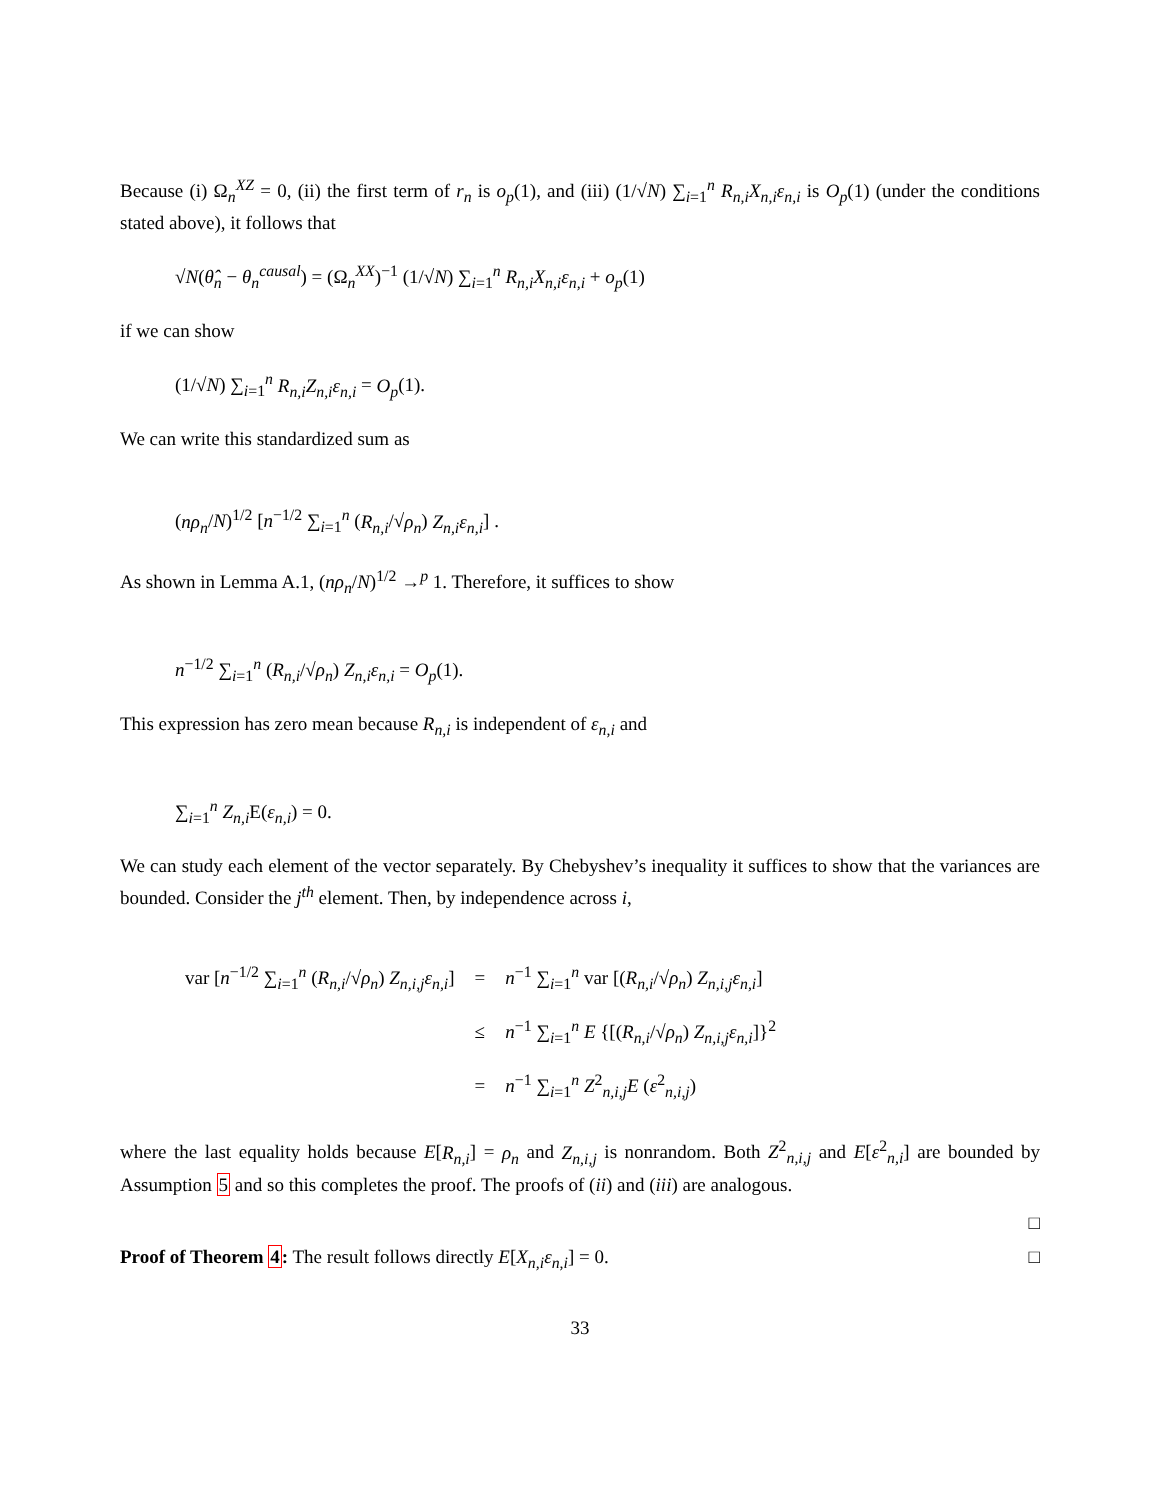Because (i) Ω<sub>n</sub><sup>XZ</sup> = 0, (ii) the first term of r<sub>n</sub> is o<sub>p</sub>(1), and (iii) (1/√N) ∑<sub>i=1</sub><sup>n</sup> R<sub>n,i</sub>X<sub>n,i</sub>ε<sub>n,i</sub> is O<sub>p</sub>(1) (under the conditions stated above), it follows that
√N(θ̂<sub>n</sub> − θ<sub>n</sub><sup>causal</sup>) = (Ω<sub>n</sub><sup>XX</sup>)<sup>−1</sup> (1/√N) ∑<sub>i=1</sub><sup>n</sup> R<sub>n,i</sub>X<sub>n,i</sub>ε<sub>n,i</sub> + o<sub>p</sub>(1)
if we can show
(1/√N) ∑<sub>i=1</sub><sup>n</sup> R<sub>n,i</sub>Z<sub>n,i</sub>ε<sub>n,i</sub> = O<sub>p</sub>(1).
We can write this standardized sum as
(nρ<sub>n</sub>/N)<sup>1/2</sup> [n<sup>−1/2</sup> ∑<sub>i=1</sub><sup>n</sup> (R<sub>n,i</sub>/√ρ<sub>n</sub>) Z<sub>n,i</sub>ε<sub>n,i</sub>] .
As shown in Lemma A.1, (nρ<sub>n</sub>/N)<sup>1/2</sup> →<sup>p</sup> 1. Therefore, it suffices to show
n<sup>−1/2</sup> ∑<sub>i=1</sub><sup>n</sup> (R<sub>n,i</sub>/√ρ<sub>n</sub>) Z<sub>n,i</sub>ε<sub>n,i</sub> = O<sub>p</sub>(1).
This expression has zero mean because R<sub>n,i</sub> is independent of ε<sub>n,i</sub> and
∑<sub>i=1</sub><sup>n</sup> Z<sub>n,i</sub> E(ε<sub>n,i</sub>) = 0.
We can study each element of the vector separately. By Chebyshev’s inequality it suffices to show that the variances are bounded. Consider the j<sup>th</sup> element. Then, by independence across i,
| var [ n<sup>−1/2</sup> ∑<sub>i=1</sub><sup>n</sup> ( R<sub>n,i</sub> /√ ρ<sub>n</sub> ) Z<sub>n,i,j</sub>ε<sub>n,i</sub> ] | = | n<sup>−1</sup> ∑<sub>i=1</sub><sup>n</sup> var [( R<sub>n,i</sub> /√ ρ<sub>n</sub> ) Z<sub>n,i,j</sub>ε<sub>n,i</sub> ] |
| | ≤ | n<sup>−1</sup> ∑<sub>i=1</sub><sup>n</sup> E {[( R<sub>n,i</sub> /√ ρ<sub>n</sub> ) Z<sub>n,i,j</sub>ε<sub>n,i</sub> ]}<sup>2</sup> |
| | = | n<sup>−1</sup> ∑<sub>i=1</sub><sup>n</sup> Z<sup>2</sup><sub>n,i,j</sub> E ( ε<sup>2</sup><sub>n,i,j</sub>) |
where the last equality holds because E[R<sub>n,i</sub>] = ρ<sub>n</sub> and Z<sub>n,i,j</sub> is nonrandom. Both Z<sup>2</sup><sub>n,i,j</sub> and E[ε<sup>2</sup><sub>n,i</sub>] are bounded by Assumption 5 and so this completes the proof. The proofs of (ii) and (iii) are analogous.
□
Proof of Theorem 4: The result follows directly E[X<sub>n,i</sub>ε<sub>n,i</sub>] = 0. □
33